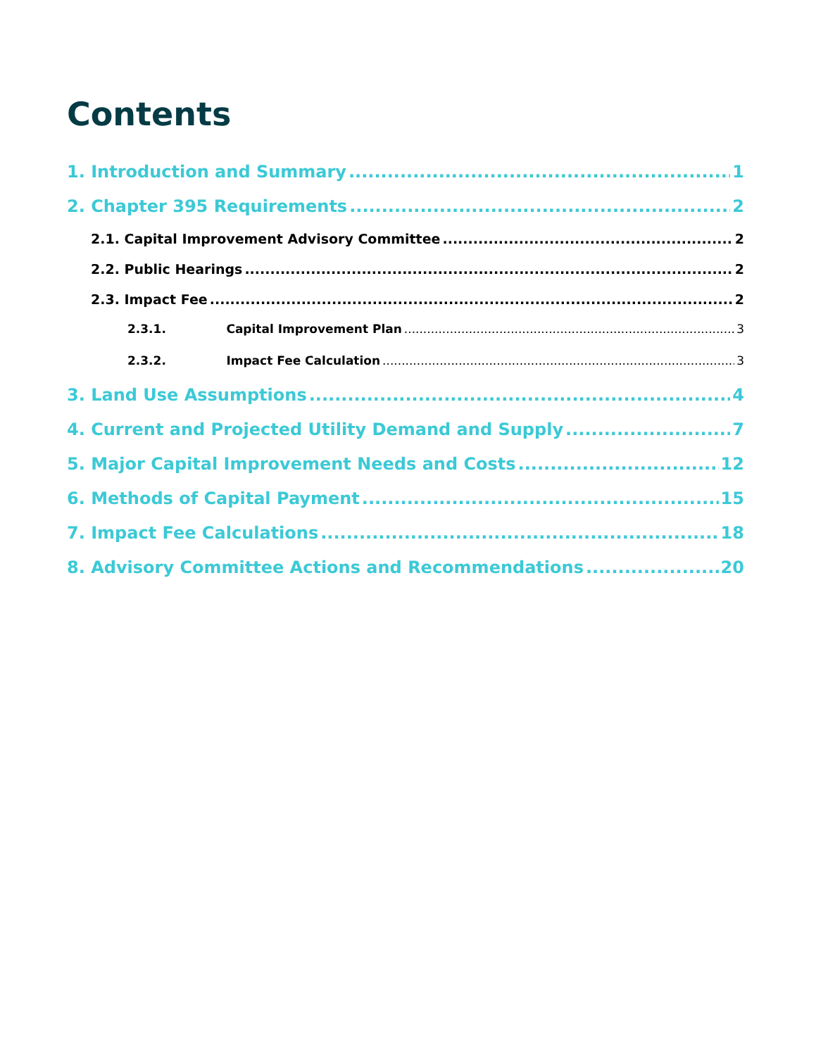Contents
1. Introduction and Summary 1
2. Chapter 395 Requirements 2
2.1. Capital Improvement Advisory Committee 2
2.2. Public Hearings 2
2.3. Impact Fee 2
2.3.1. Capital Improvement Plan 3
2.3.2. Impact Fee Calculation 3
3. Land Use Assumptions 4
4. Current and Projected Utility Demand and Supply 7
5. Major Capital Improvement Needs and Costs 12
6. Methods of Capital Payment 15
7. Impact Fee Calculations 18
8. Advisory Committee Actions and Recommendations 20